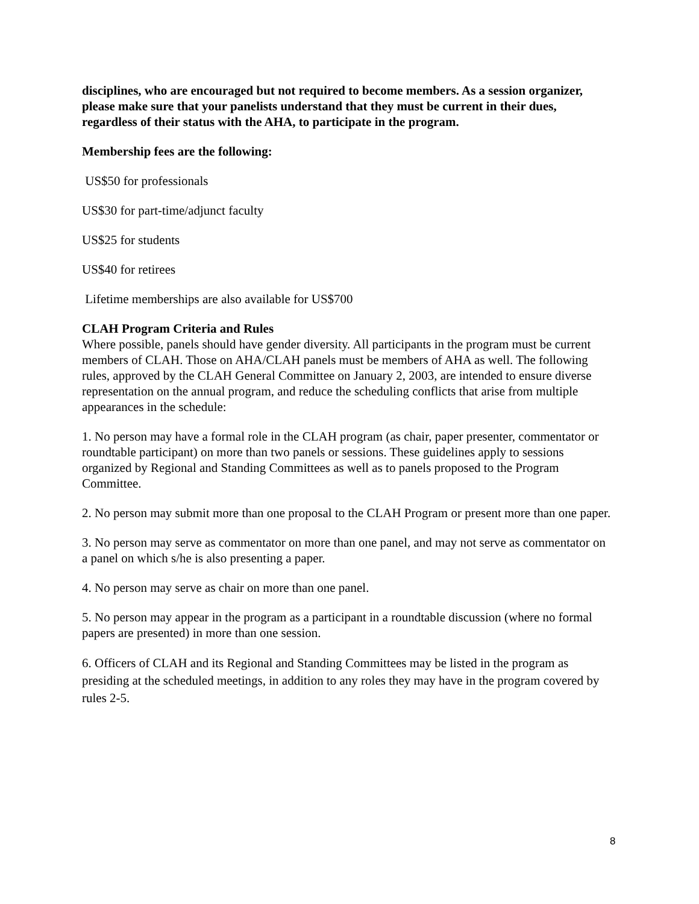disciplines, who are encouraged but not required to become members. As a session organizer, please make sure that your panelists understand that they must be current in their dues, regardless of their status with the AHA, to participate in the program.
Membership fees are the following:
US$50 for professionals
US$30 for part-time/adjunct faculty
US$25 for students
US$40 for retirees
Lifetime memberships are also available for US$700
CLAH Program Criteria and Rules
Where possible, panels should have gender diversity. All participants in the program must be current members of CLAH. Those on AHA/CLAH panels must be members of AHA as well. The following rules, approved by the CLAH General Committee on January 2, 2003, are intended to ensure diverse representation on the annual program, and reduce the scheduling conflicts that arise from multiple appearances in the schedule:
1. No person may have a formal role in the CLAH program (as chair, paper presenter, commentator or roundtable participant) on more than two panels or sessions. These guidelines apply to sessions organized by Regional and Standing Committees as well as to panels proposed to the Program Committee.
2. No person may submit more than one proposal to the CLAH Program or present more than one paper.
3. No person may serve as commentator on more than one panel, and may not serve as commentator on a panel on which s/he is also presenting a paper.
4. No person may serve as chair on more than one panel.
5. No person may appear in the program as a participant in a roundtable discussion (where no formal papers are presented) in more than one session.
6. Officers of CLAH and its Regional and Standing Committees may be listed in the program as presiding at the scheduled meetings, in addition to any roles they may have in the program covered by rules 2-5.
8